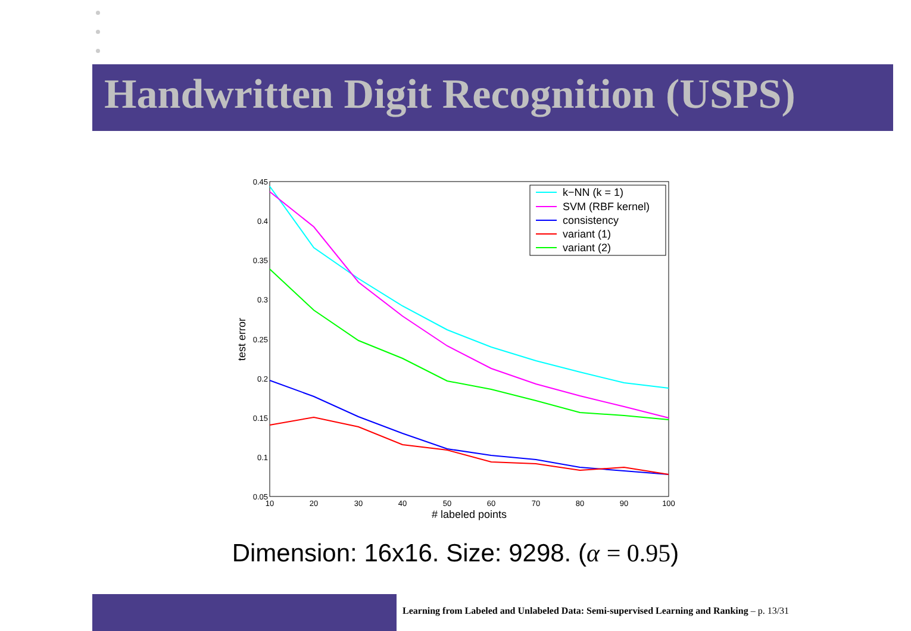Handwritten Digit Recognition (USPS)
0.45
0.4
0.35
0.3
0.25
0.2
0.15
0.1
0.05
10
20
30
40
50
60
70
80
90
100
# labeled points
test error
k−NN (k = 1)
SVM (RBF kernel)
consistency
variant (1)
variant (2)
Dimension: 16x16. Size: 9298. (α = 0.95)
Learning from Labeled and Unlabeled Data: Semi-supervised Learning and Ranking – p. 13/31